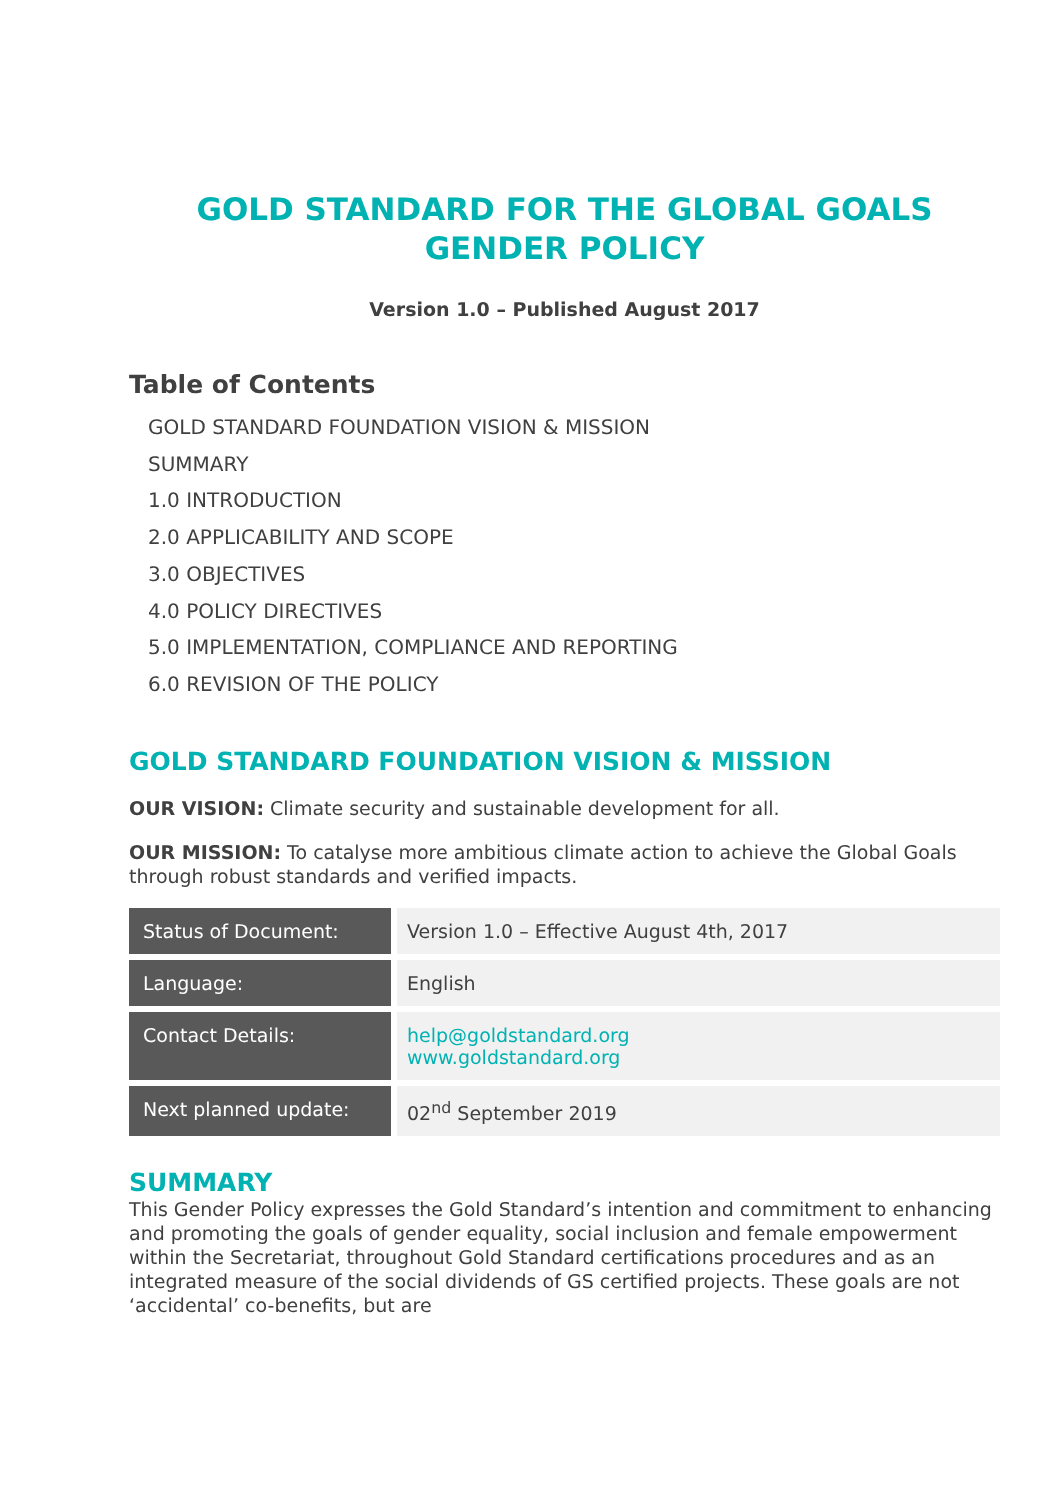GOLD STANDARD FOR THE GLOBAL GOALS
GENDER POLICY
Version 1.0 – Published August 2017
Table of Contents
GOLD STANDARD FOUNDATION VISION & MISSION
SUMMARY
1.0 INTRODUCTION
2.0 APPLICABILITY AND SCOPE
3.0 OBJECTIVES
4.0 POLICY DIRECTIVES
5.0 IMPLEMENTATION, COMPLIANCE AND REPORTING
6.0 REVISION OF THE POLICY
GOLD STANDARD FOUNDATION VISION & MISSION
OUR VISION: Climate security and sustainable development for all.
OUR MISSION: To catalyse more ambitious climate action to achieve the Global Goals through robust standards and verified impacts.
| Status of Document: | Version 1.0 – Effective August 4th, 2017 |
| Language: | English |
| Contact Details: | help@goldstandard.org www.goldstandard.org |
| Next planned update: | 02<sup>nd</sup> September 2019 |
SUMMARY
This Gender Policy expresses the Gold Standard’s intention and commitment to enhancing and promoting the goals of gender equality, social inclusion and female empowerment within the Secretariat, throughout Gold Standard certifications procedures and as an integrated measure of the social dividends of GS certified projects. These goals are not ‘accidental’ co-benefits, but are